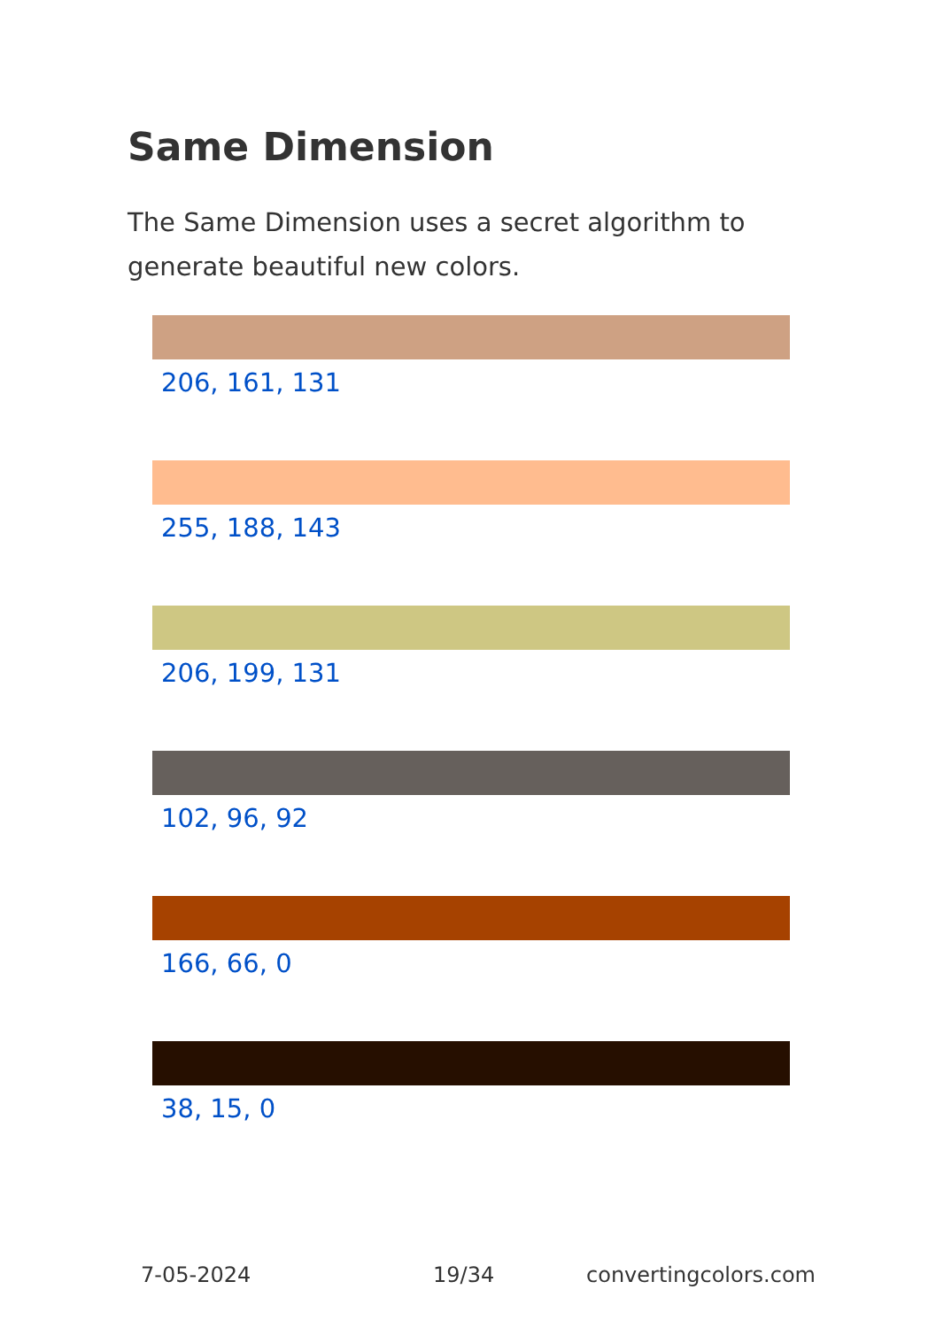Same Dimension
The Same Dimension uses a secret algorithm to generate beautiful new colors.
206, 161, 131
255, 188, 143
206, 199, 131
102, 96, 92
166, 66, 0
38, 15, 0
7-05-2024 19/34 convertingcolors.com